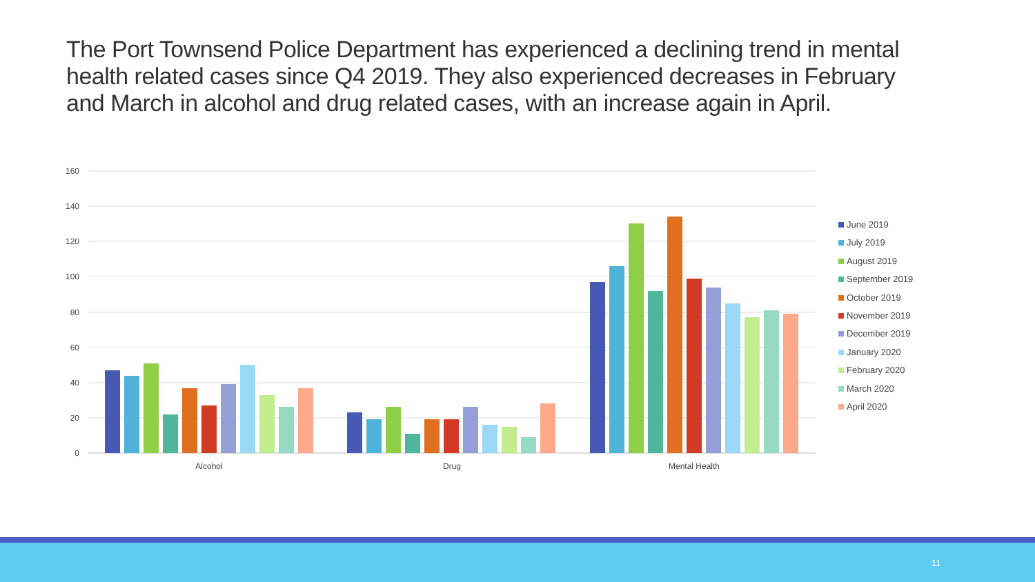The Port Townsend Police Department has experienced a declining trend in mental health related cases since Q4 2019. They also experienced decreases in February and March in alcohol and drug related cases, with an increase again in April.
160
140
120
100
80
60
40
20
0
Alcohol
Drug
Mental Health
June 2019
July 2019
August 2019
September 2019
October 2019
November 2019
December 2019
January 2020
February 2020
March 2020
April 2020
11